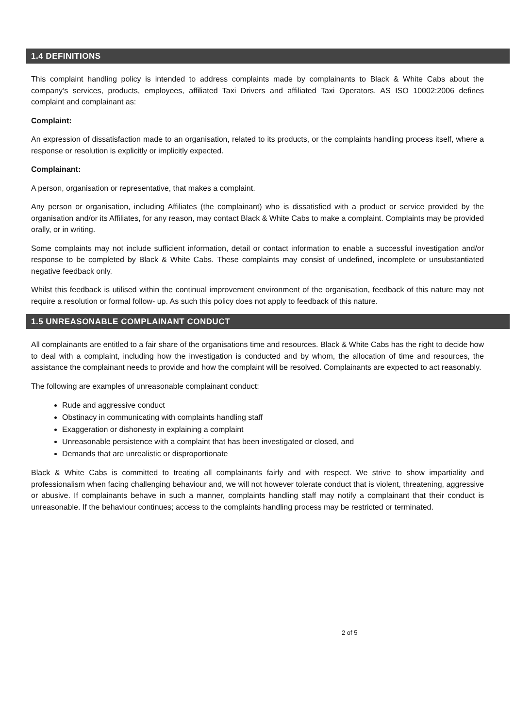1.4 DEFINITIONS
This complaint handling policy is intended to address complaints made by complainants to Black & White Cabs about the company’s services, products, employees, affiliated Taxi Drivers and affiliated Taxi Operators. AS ISO 10002:2006 defines complaint and complainant as:
Complaint:
An expression of dissatisfaction made to an organisation, related to its products, or the complaints handling process itself, where a response or resolution is explicitly or implicitly expected.
Complainant:
A person, organisation or representative, that makes a complaint.
Any person or organisation, including Affiliates (the complainant) who is dissatisfied with a product or service provided by the organisation and/or its Affiliates, for any reason, may contact Black & White Cabs to make a complaint. Complaints may be provided orally, or in writing.
Some complaints may not include sufficient information, detail or contact information to enable a successful investigation and/or response to be completed by Black & White Cabs. These complaints may consist of undefined, incomplete or unsubstantiated negative feedback only.
Whilst this feedback is utilised within the continual improvement environment of the organisation, feedback of this nature may not require a resolution or formal follow- up. As such this policy does not apply to feedback of this nature.
1.5 UNREASONABLE COMPLAINANT CONDUCT
All complainants are entitled to a fair share of the organisations time and resources. Black & White Cabs has the right to decide how to deal with a complaint, including how the investigation is conducted and by whom, the allocation of time and resources, the assistance the complainant needs to provide and how the complaint will be resolved. Complainants are expected to act reasonably.
The following are examples of unreasonable complainant conduct:
Rude and aggressive conduct
Obstinacy in communicating with complaints handling staff
Exaggeration or dishonesty in explaining a complaint
Unreasonable persistence with a complaint that has been investigated or closed, and
Demands that are unrealistic or disproportionate
Black & White Cabs is committed to treating all complainants fairly and with respect. We strive to show impartiality and professionalism when facing challenging behaviour and, we will not however tolerate conduct that is violent, threatening, aggressive or abusive. If complainants behave in such a manner, complaints handling staff may notify a complainant that their conduct is unreasonable. If the behaviour continues; access to the complaints handling process may be restricted or terminated.
2 of 5